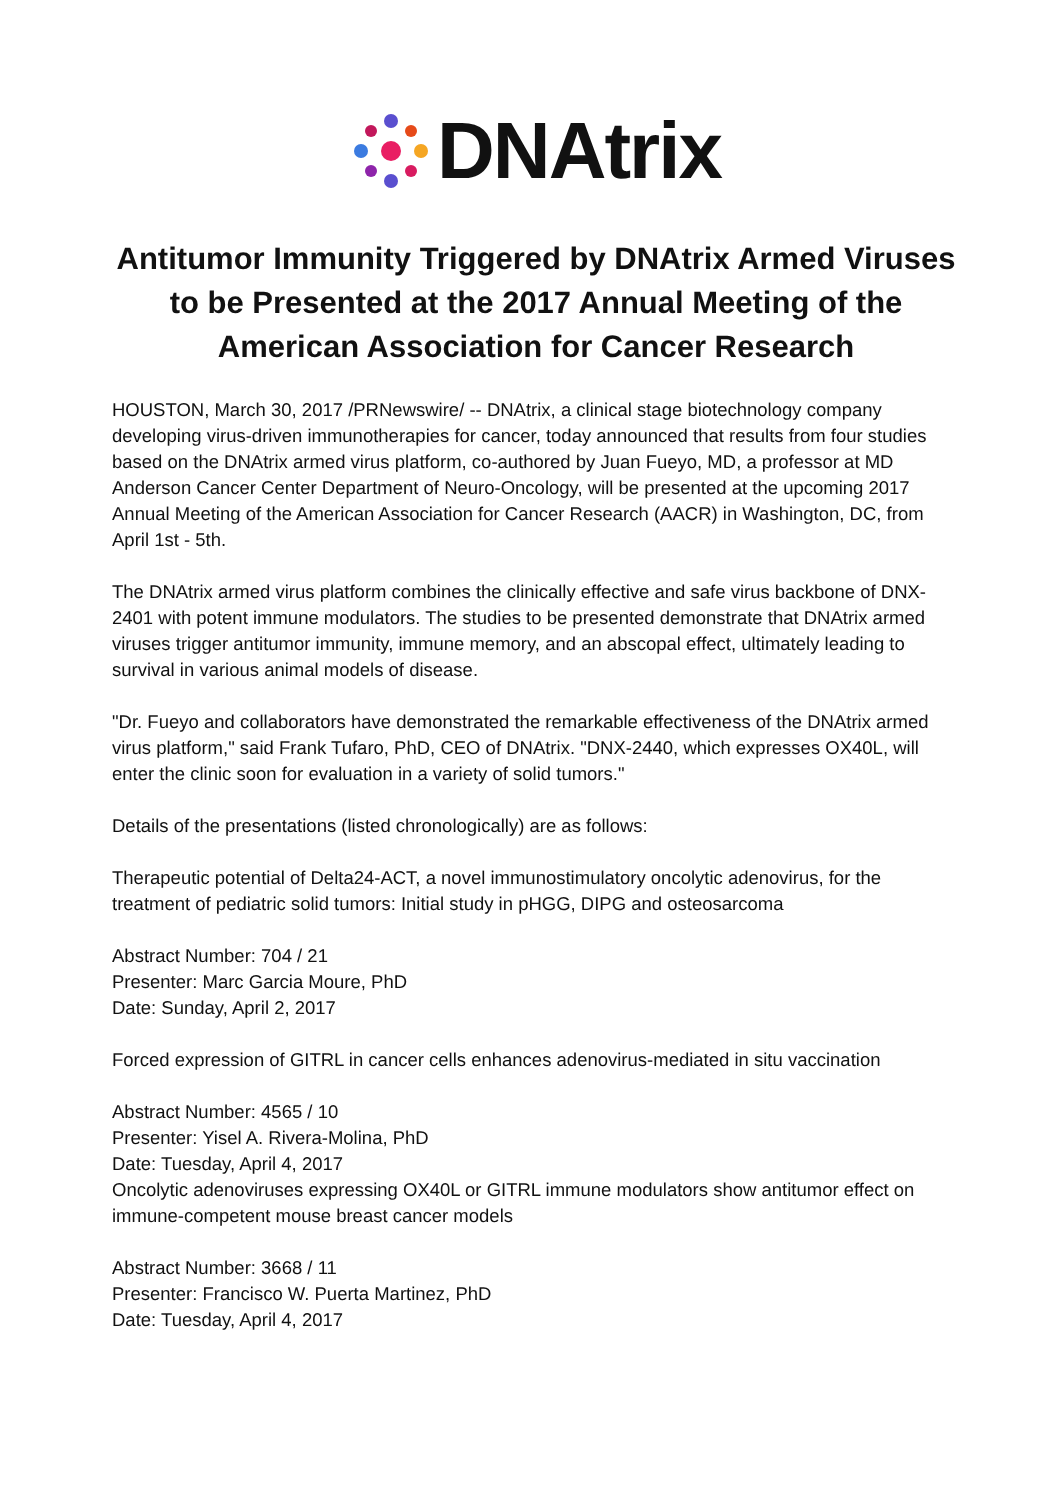DNAtrix
Antitumor Immunity Triggered by DNAtrix Armed Viruses to be Presented at the 2017 Annual Meeting of the American Association for Cancer Research
HOUSTON, March 30, 2017 /PRNewswire/ -- DNAtrix, a clinical stage biotechnology company developing virus-driven immunotherapies for cancer, today announced that results from four studies based on the DNAtrix armed virus platform, co-authored by Juan Fueyo, MD, a professor at MD Anderson Cancer Center Department of Neuro-Oncology, will be presented at the upcoming 2017 Annual Meeting of the American Association for Cancer Research (AACR) in Washington, DC, from April 1st - 5th.
The DNAtrix armed virus platform combines the clinically effective and safe virus backbone of DNX-2401 with potent immune modulators. The studies to be presented demonstrate that DNAtrix armed viruses trigger antitumor immunity, immune memory, and an abscopal effect, ultimately leading to survival in various animal models of disease.
"Dr. Fueyo and collaborators have demonstrated the remarkable effectiveness of the DNAtrix armed virus platform," said Frank Tufaro, PhD, CEO of DNAtrix. "DNX-2440, which expresses OX40L, will enter the clinic soon for evaluation in a variety of solid tumors."
Details of the presentations (listed chronologically) are as follows:
Therapeutic potential of Delta24-ACT, a novel immunostimulatory oncolytic adenovirus, for the treatment of pediatric solid tumors: Initial study in pHGG, DIPG and osteosarcoma
Abstract Number: 704 / 21
Presenter: Marc Garcia Moure, PhD
Date: Sunday, April 2, 2017
Forced expression of GITRL in cancer cells enhances adenovirus-mediated in situ vaccination
Abstract Number: 4565 / 10
Presenter: Yisel A. Rivera-Molina, PhD
Date: Tuesday, April 4, 2017
Oncolytic adenoviruses expressing OX40L or GITRL immune modulators show antitumor effect on immune-competent mouse breast cancer models
Abstract Number: 3668 / 11
Presenter: Francisco W. Puerta Martinez, PhD
Date: Tuesday, April 4, 2017